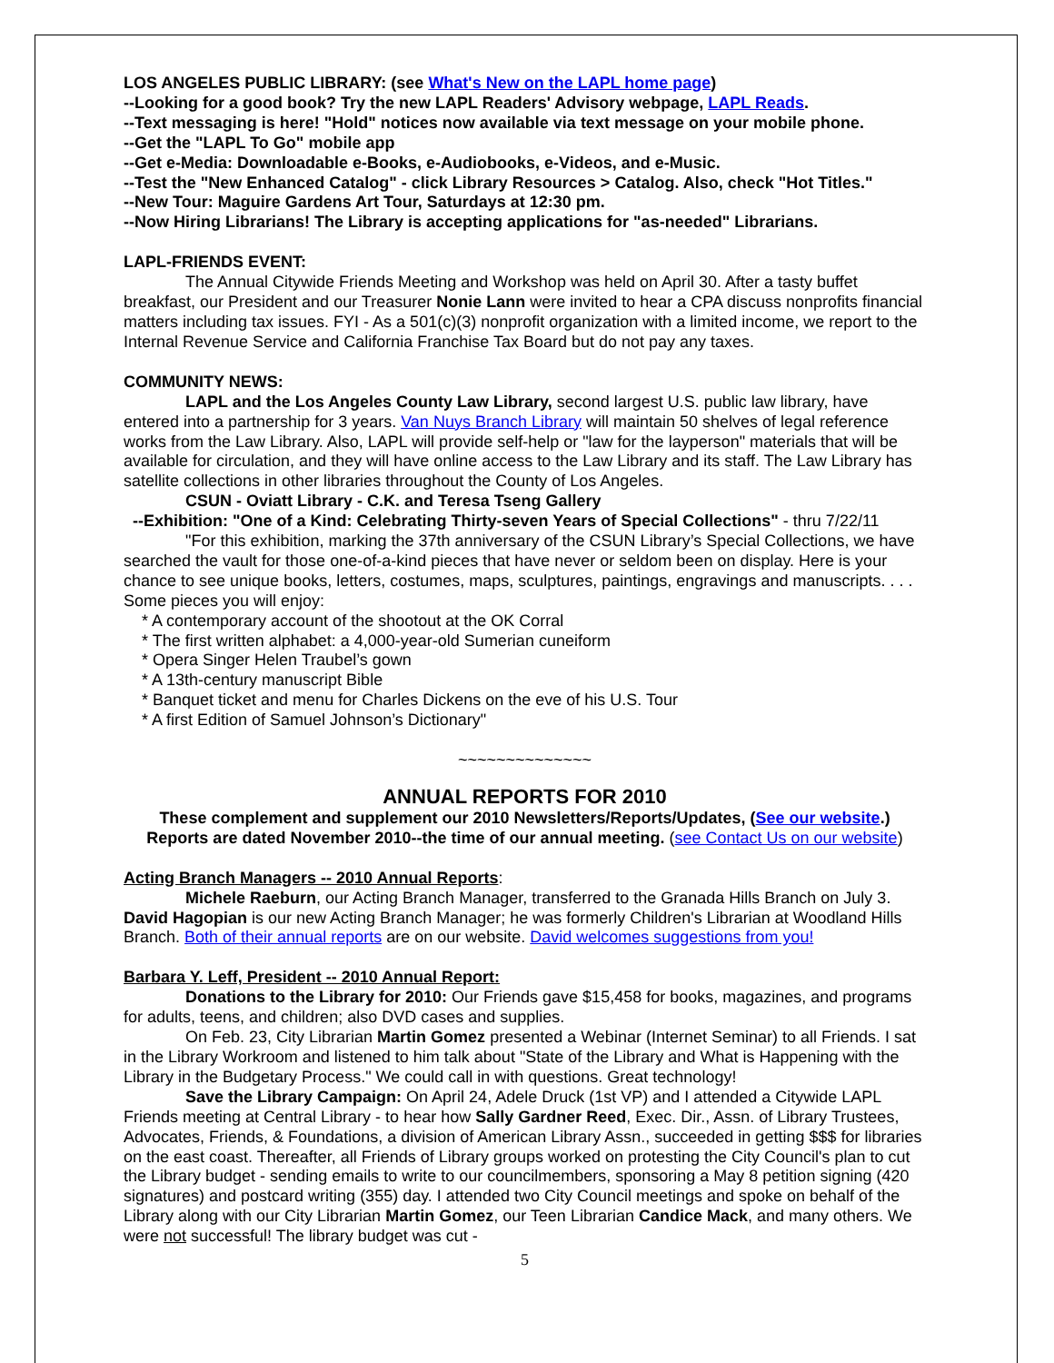LOS ANGELES PUBLIC LIBRARY: (see What's New on the LAPL home page)
--Looking for a good book? Try the new LAPL Readers' Advisory webpage, LAPL Reads.
--Text messaging is here! "Hold" notices now available via text message on your mobile phone.
--Get the "LAPL To Go" mobile app
--Get e-Media: Downloadable e-Books, e-Audiobooks, e-Videos, and e-Music.
--Test the "New Enhanced Catalog" - click Library Resources > Catalog. Also, check "Hot Titles."
--New Tour: Maguire Gardens Art Tour, Saturdays at 12:30 pm.
--Now Hiring Librarians! The Library is accepting applications for "as-needed" Librarians.
LAPL-FRIENDS EVENT:
The Annual Citywide Friends Meeting and Workshop was held on April 30. After a tasty buffet breakfast, our President and our Treasurer Nonie Lann were invited to hear a CPA discuss nonprofits financial matters including tax issues. FYI - As a 501(c)(3) nonprofit organization with a limited income, we report to the Internal Revenue Service and California Franchise Tax Board but do not pay any taxes.
COMMUNITY NEWS:
LAPL and the Los Angeles County Law Library, second largest U.S. public law library, have entered into a partnership for 3 years. Van Nuys Branch Library will maintain 50 shelves of legal reference works from the Law Library. Also, LAPL will provide self-help or "law for the layperson" materials that will be available for circulation, and they will have online access to the Law Library and its staff. The Law Library has satellite collections in other libraries throughout the County of Los Angeles.
CSUN - Oviatt Library - C.K. and Teresa Tseng Gallery
--Exhibition: "One of a Kind: Celebrating Thirty-seven Years of Special Collections" - thru 7/22/11
"For this exhibition, marking the 37th anniversary of the CSUN Library’s Special Collections, we have searched the vault for those one-of-a-kind pieces that have never or seldom been on display. Here is your chance to see unique books, letters, costumes, maps, sculptures, paintings, engravings and manuscripts. . . . Some pieces you will enjoy:
* A contemporary account of the shootout at the OK Corral
* The first written alphabet: a 4,000-year-old Sumerian cuneiform
* Opera Singer Helen Traubel’s gown
* A 13th-century manuscript Bible
* Banquet ticket and menu for Charles Dickens on the eve of his U.S. Tour
* A first Edition of Samuel Johnson’s Dictionary"
~~~~~~~~~~~~~~
ANNUAL REPORTS FOR 2010
These complement and supplement our 2010 Newsletters/Reports/Updates, (See our website.)
Reports are dated November 2010--the time of our annual meeting. (see Contact Us on our website)
Acting Branch Managers -- 2010 Annual Reports:
Michele Raeburn, our Acting Branch Manager, transferred to the Granada Hills Branch on July 3. David Hagopian is our new Acting Branch Manager; he was formerly Children's Librarian at Woodland Hills Branch. Both of their annual reports are on our website. David welcomes suggestions from you!
Barbara Y. Leff, President -- 2010 Annual Report:
Donations to the Library for 2010: Our Friends gave $15,458 for books, magazines, and programs for adults, teens, and children; also DVD cases and supplies.
On Feb. 23, City Librarian Martin Gomez presented a Webinar (Internet Seminar) to all Friends. I sat in the Library Workroom and listened to him talk about "State of the Library and What is Happening with the Library in the Budgetary Process." We could call in with questions. Great technology!
Save the Library Campaign: On April 24, Adele Druck (1st VP) and I attended a Citywide LAPL Friends meeting at Central Library - to hear how Sally Gardner Reed, Exec. Dir., Assn. of Library Trustees, Advocates, Friends, & Foundations, a division of American Library Assn., succeeded in getting $$$ for libraries on the east coast. Thereafter, all Friends of Library groups worked on protesting the City Council's plan to cut the Library budget - sending emails to write to our councilmembers, sponsoring a May 8 petition signing (420 signatures) and postcard writing (355) day. I attended two City Council meetings and spoke on behalf of the Library along with our City Librarian Martin Gomez, our Teen Librarian Candice Mack, and many others. We were not successful! The library budget was cut -
5